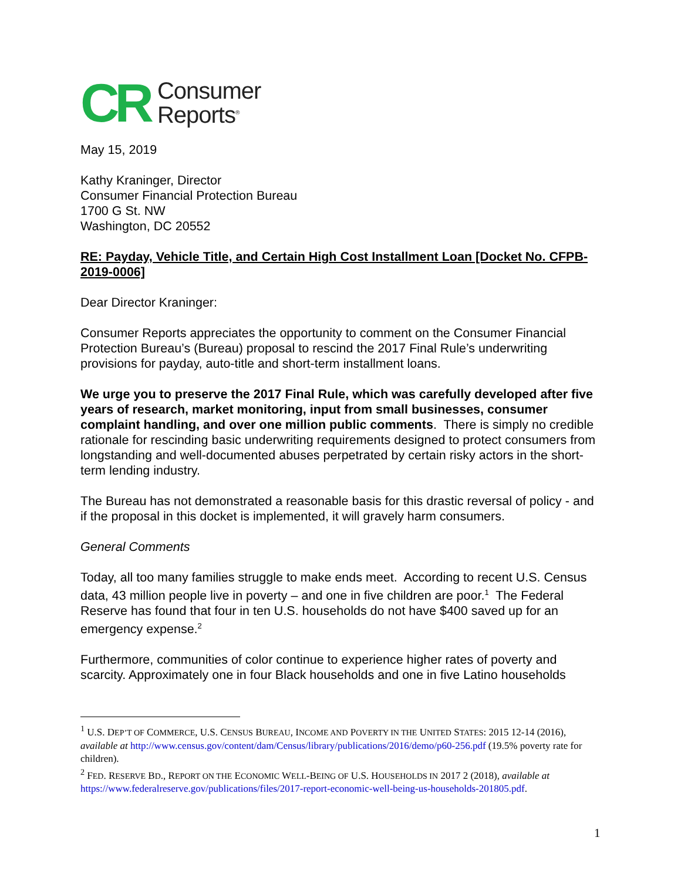CR Consumer
Reports<sup>®</sup>
May 15, 2019
Kathy Kraninger, Director
Consumer Financial Protection Bureau
1700 G St. NW
Washington, DC 20552
RE: Payday, Vehicle Title, and Certain High Cost Installment Loan [Docket No. CFPB-2019-0006]
Dear Director Kraninger:
Consumer Reports appreciates the opportunity to comment on the Consumer Financial Protection Bureau’s (Bureau) proposal to rescind the 2017 Final Rule’s underwriting provisions for payday, auto-title and short-term installment loans.
We urge you to preserve the 2017 Final Rule, which was carefully developed after five years of research, market monitoring, input from small businesses, consumer complaint handling, and over one million public comments. There is simply no credible rationale for rescinding basic underwriting requirements designed to protect consumers from longstanding and well-documented abuses perpetrated by certain risky actors in the short-term lending industry.
The Bureau has not demonstrated a reasonable basis for this drastic reversal of policy - and if the proposal in this docket is implemented, it will gravely harm consumers.
General Comments
Today, all too many families struggle to make ends meet. According to recent U.S. Census data, 43 million people live in poverty – and one in five children are poor.<sup>1</sup> The Federal Reserve has found that four in ten U.S. households do not have $400 saved up for an emergency expense.<sup>2</sup>
Furthermore, communities of color continue to experience higher rates of poverty and scarcity. Approximately one in four Black households and one in five Latino households
<sup>1</sup> U.S. DEP’T OF COMMERCE, U.S. CENSUS BUREAU, INCOME AND POVERTY IN THE UNITED STATES: 2015 12-14 (2016), available at http://www.census.gov/content/dam/Census/library/publications/2016/demo/p60-256.pdf (19.5% poverty rate for children).
<sup>2</sup> FED. RESERVE BD., REPORT ON THE ECONOMIC WELL-BEING OF U.S. HOUSEHOLDS IN 2017 2 (2018), available at https://www.federalreserve.gov/publications/files/2017-report-economic-well-being-us-households-201805.pdf.
1